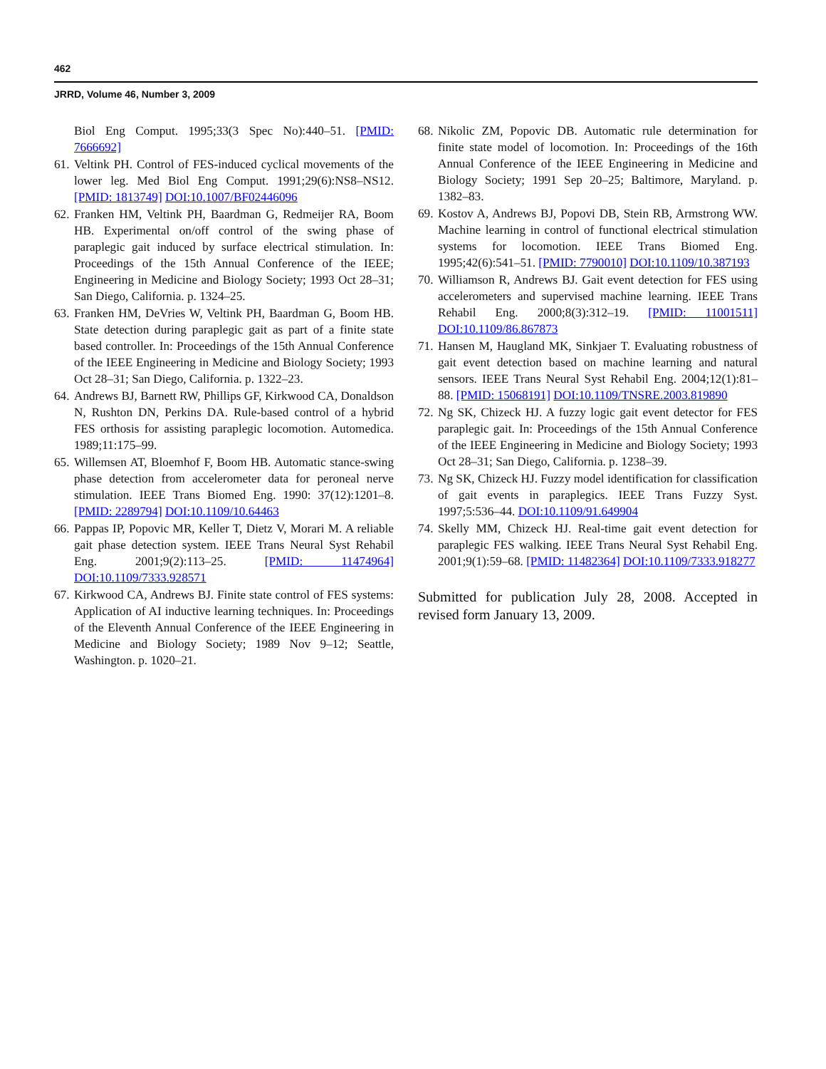462
JRRD, Volume 46, Number 3, 2009
Biol Eng Comput. 1995;33(3 Spec No):440–51. [PMID: 7666692]
61. Veltink PH. Control of FES-induced cyclical movements of the lower leg. Med Biol Eng Comput. 1991;29(6):NS8–NS12. [PMID: 1813749] DOI:10.1007/BF02446096
62. Franken HM, Veltink PH, Baardman G, Redmeijer RA, Boom HB. Experimental on/off control of the swing phase of paraplegic gait induced by surface electrical stimulation. In: Proceedings of the 15th Annual Conference of the IEEE; Engineering in Medicine and Biology Society; 1993 Oct 28–31; San Diego, California. p. 1324–25.
63. Franken HM, DeVries W, Veltink PH, Baardman G, Boom HB. State detection during paraplegic gait as part of a finite state based controller. In: Proceedings of the 15th Annual Conference of the IEEE Engineering in Medicine and Biology Society; 1993 Oct 28–31; San Diego, California. p. 1322–23.
64. Andrews BJ, Barnett RW, Phillips GF, Kirkwood CA, Donaldson N, Rushton DN, Perkins DA. Rule-based control of a hybrid FES orthosis for assisting paraplegic locomotion. Automedica. 1989;11:175–99.
65. Willemsen AT, Bloemhof F, Boom HB. Automatic stance-swing phase detection from accelerometer data for peroneal nerve stimulation. IEEE Trans Biomed Eng. 1990: 37(12):1201–8. [PMID: 2289794] DOI:10.1109/10.64463
66. Pappas IP, Popovic MR, Keller T, Dietz V, Morari M. A reliable gait phase detection system. IEEE Trans Neural Syst Rehabil Eng. 2001;9(2):113–25. [PMID: 11474964] DOI:10.1109/7333.928571
67. Kirkwood CA, Andrews BJ. Finite state control of FES systems: Application of AI inductive learning techniques. In: Proceedings of the Eleventh Annual Conference of the IEEE Engineering in Medicine and Biology Society; 1989 Nov 9–12; Seattle, Washington. p. 1020–21.
68. Nikolic ZM, Popovic DB. Automatic rule determination for finite state model of locomotion. In: Proceedings of the 16th Annual Conference of the IEEE Engineering in Medicine and Biology Society; 1991 Sep 20–25; Baltimore, Maryland. p. 1382–83.
69. Kostov A, Andrews BJ, Popovi DB, Stein RB, Armstrong WW. Machine learning in control of functional electrical stimulation systems for locomotion. IEEE Trans Biomed Eng. 1995;42(6):541–51. [PMID: 7790010] DOI:10.1109/10.387193
70. Williamson R, Andrews BJ. Gait event detection for FES using accelerometers and supervised machine learning. IEEE Trans Rehabil Eng. 2000;8(3):312–19. [PMID: 11001511] DOI:10.1109/86.867873
71. Hansen M, Haugland MK, Sinkjaer T. Evaluating robustness of gait event detection based on machine learning and natural sensors. IEEE Trans Neural Syst Rehabil Eng. 2004;12(1):81–88. [PMID: 15068191] DOI:10.1109/TNSRE.2003.819890
72. Ng SK, Chizeck HJ. A fuzzy logic gait event detector for FES paraplegic gait. In: Proceedings of the 15th Annual Conference of the IEEE Engineering in Medicine and Biology Society; 1993 Oct 28–31; San Diego, California. p. 1238–39.
73. Ng SK, Chizeck HJ. Fuzzy model identification for classification of gait events in paraplegics. IEEE Trans Fuzzy Syst. 1997;5:536–44. DOI:10.1109/91.649904
74. Skelly MM, Chizeck HJ. Real-time gait event detection for paraplegic FES walking. IEEE Trans Neural Syst Rehabil Eng. 2001;9(1):59–68. [PMID: 11482364] DOI:10.1109/7333.918277
Submitted for publication July 28, 2008. Accepted in revised form January 13, 2009.